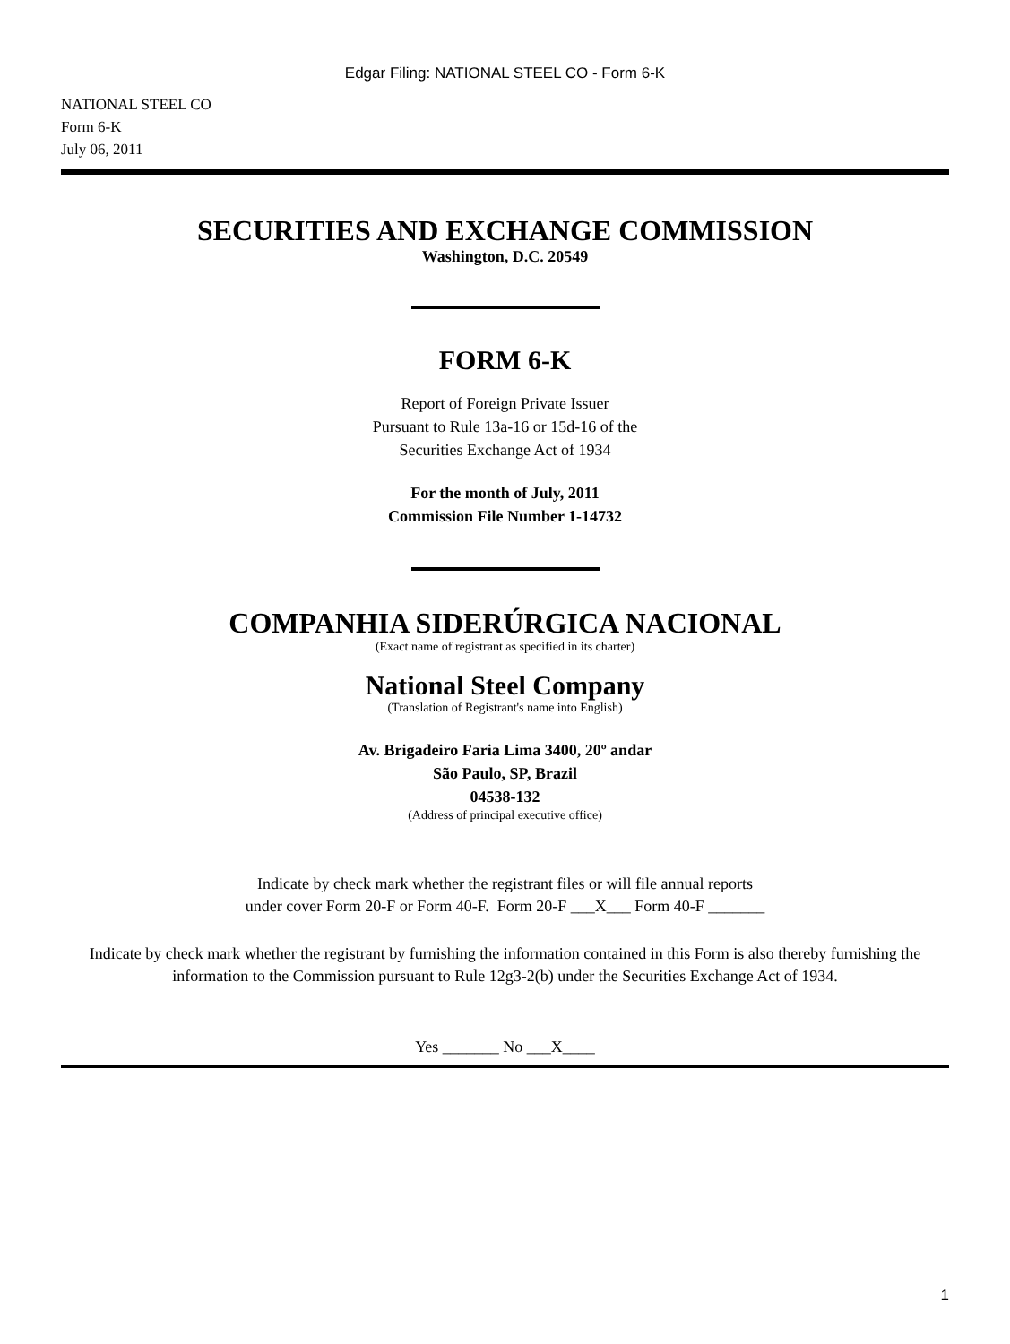Edgar Filing: NATIONAL STEEL CO - Form 6-K
NATIONAL STEEL CO
Form 6-K
July 06, 2011
SECURITIES AND EXCHANGE COMMISSION
Washington, D.C. 20549
FORM 6-K
Report of Foreign Private Issuer
Pursuant to Rule 13a-16 or 15d-16 of the
Securities Exchange Act of 1934
For the month of July, 2011
Commission File Number 1-14732
COMPANHIA SIDERÚRGICA NACIONAL
(Exact name of registrant as specified in its charter)
National Steel Company
(Translation of Registrant's name into English)
Av. Brigadeiro Faria Lima 3400, 20º andar
São Paulo, SP, Brazil
04538-132
(Address of principal executive office)
Indicate by check mark whether the registrant files or will file annual reports
under cover Form 20-F or Form 40-F. Form 20-F ___X___ Form 40-F _______
Indicate by check mark whether the registrant by furnishing the information contained in this Form is also thereby furnishing the information to the Commission pursuant to Rule 12g3-2(b) under the Securities Exchange Act of 1934.
Yes _______ No ___X____
1